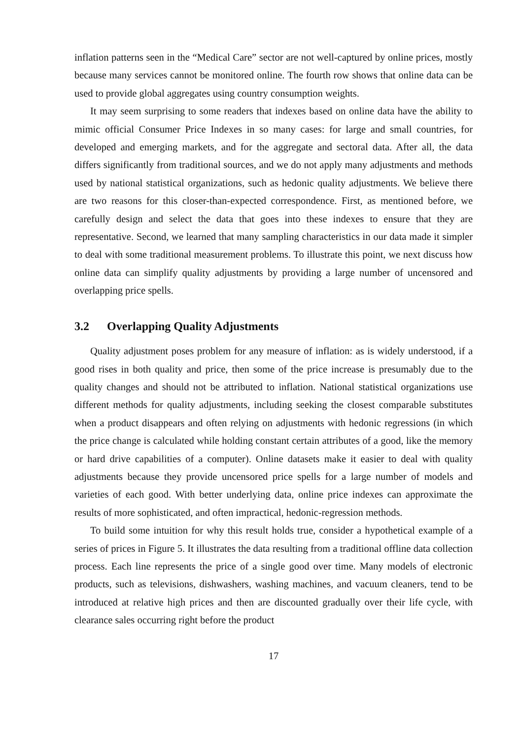inflation patterns seen in the “Medical Care” sector are not well-captured by online prices, mostly because many services cannot be monitored online. The fourth row shows that online data can be used to provide global aggregates using country consumption weights.
It may seem surprising to some readers that indexes based on online data have the ability to mimic official Consumer Price Indexes in so many cases: for large and small countries, for developed and emerging markets, and for the aggregate and sectoral data. After all, the data differs significantly from traditional sources, and we do not apply many adjustments and methods used by national statistical organizations, such as hedonic quality adjustments. We believe there are two reasons for this closer-than-expected correspondence. First, as mentioned before, we carefully design and select the data that goes into these indexes to ensure that they are representative. Second, we learned that many sampling characteristics in our data made it simpler to deal with some traditional measurement problems. To illustrate this point, we next discuss how online data can simplify quality adjustments by providing a large number of uncensored and overlapping price spells.
3.2 Overlapping Quality Adjustments
Quality adjustment poses problem for any measure of inflation: as is widely understood, if a good rises in both quality and price, then some of the price increase is presumably due to the quality changes and should not be attributed to inflation. National statistical organizations use different methods for quality adjustments, including seeking the closest comparable substitutes when a product disappears and often relying on adjustments with hedonic regressions (in which the price change is calculated while holding constant certain attributes of a good, like the memory or hard drive capabilities of a computer). Online datasets make it easier to deal with quality adjustments because they provide uncensored price spells for a large number of models and varieties of each good. With better underlying data, online price indexes can approximate the results of more sophisticated, and often impractical, hedonic-regression methods.
To build some intuition for why this result holds true, consider a hypothetical example of a series of prices in Figure 5. It illustrates the data resulting from a traditional offline data collection process. Each line represents the price of a single good over time. Many models of electronic products, such as televisions, dishwashers, washing machines, and vacuum cleaners, tend to be introduced at relative high prices and then are discounted gradually over their life cycle, with clearance sales occurring right before the product
17